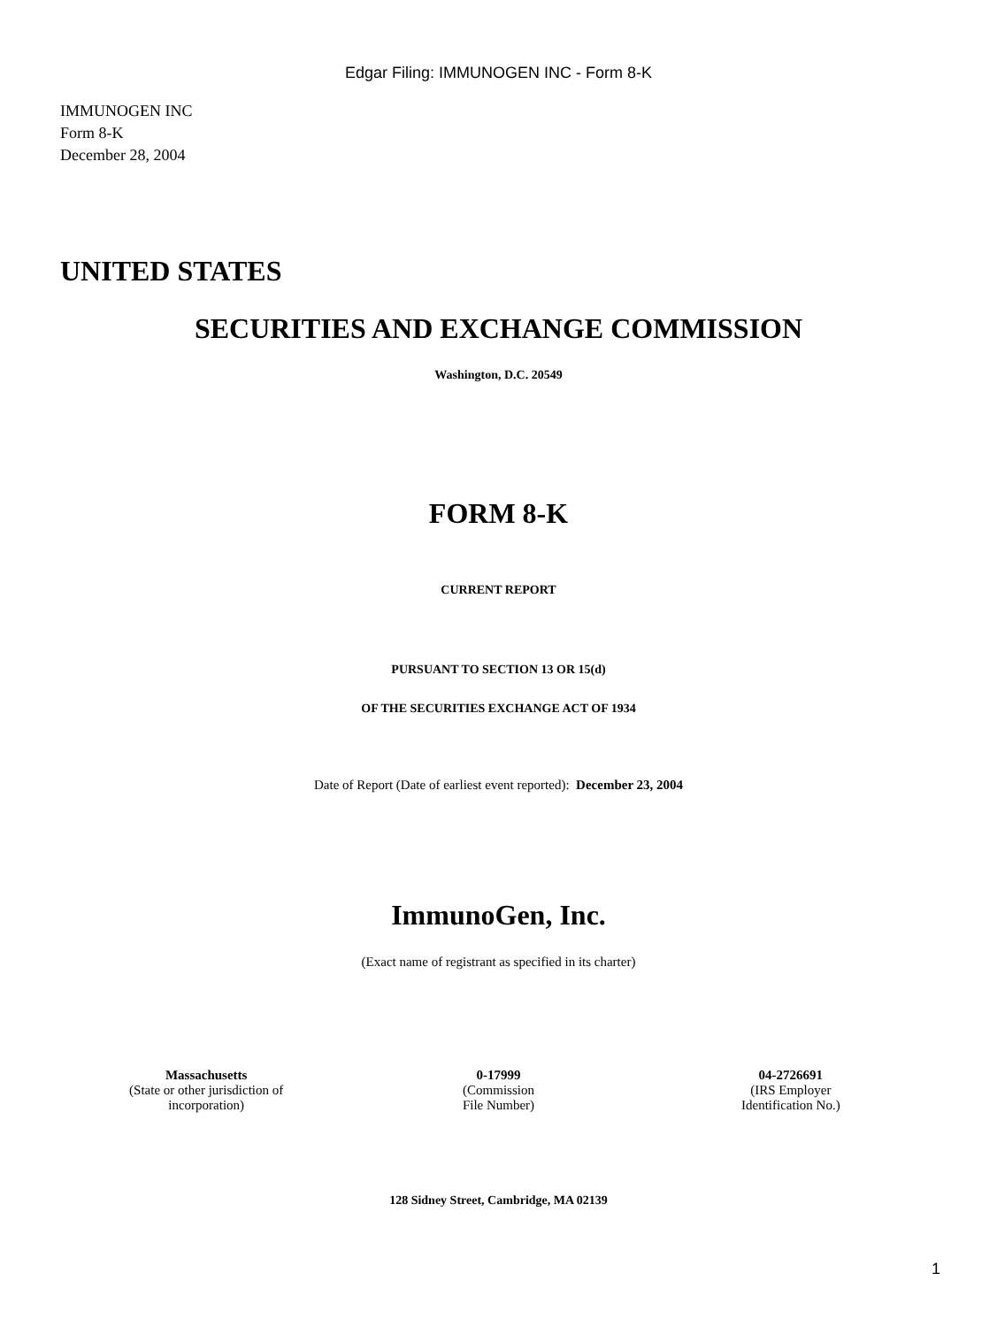Edgar Filing: IMMUNOGEN INC - Form 8-K
IMMUNOGEN INC
Form 8-K
December 28, 2004
UNITED STATES
SECURITIES AND EXCHANGE COMMISSION
Washington, D.C. 20549
FORM 8-K
CURRENT REPORT
PURSUANT TO SECTION 13 OR 15(d)
OF THE SECURITIES EXCHANGE ACT OF 1934
Date of Report (Date of earliest event reported): December 23, 2004
ImmunoGen, Inc.
(Exact name of registrant as specified in its charter)
| Massachusetts (State or other jurisdiction of incorporation) | 0-17999 (Commission File Number) | 04-2726691 (IRS Employer Identification No.) |
128 Sidney Street, Cambridge, MA 02139
1